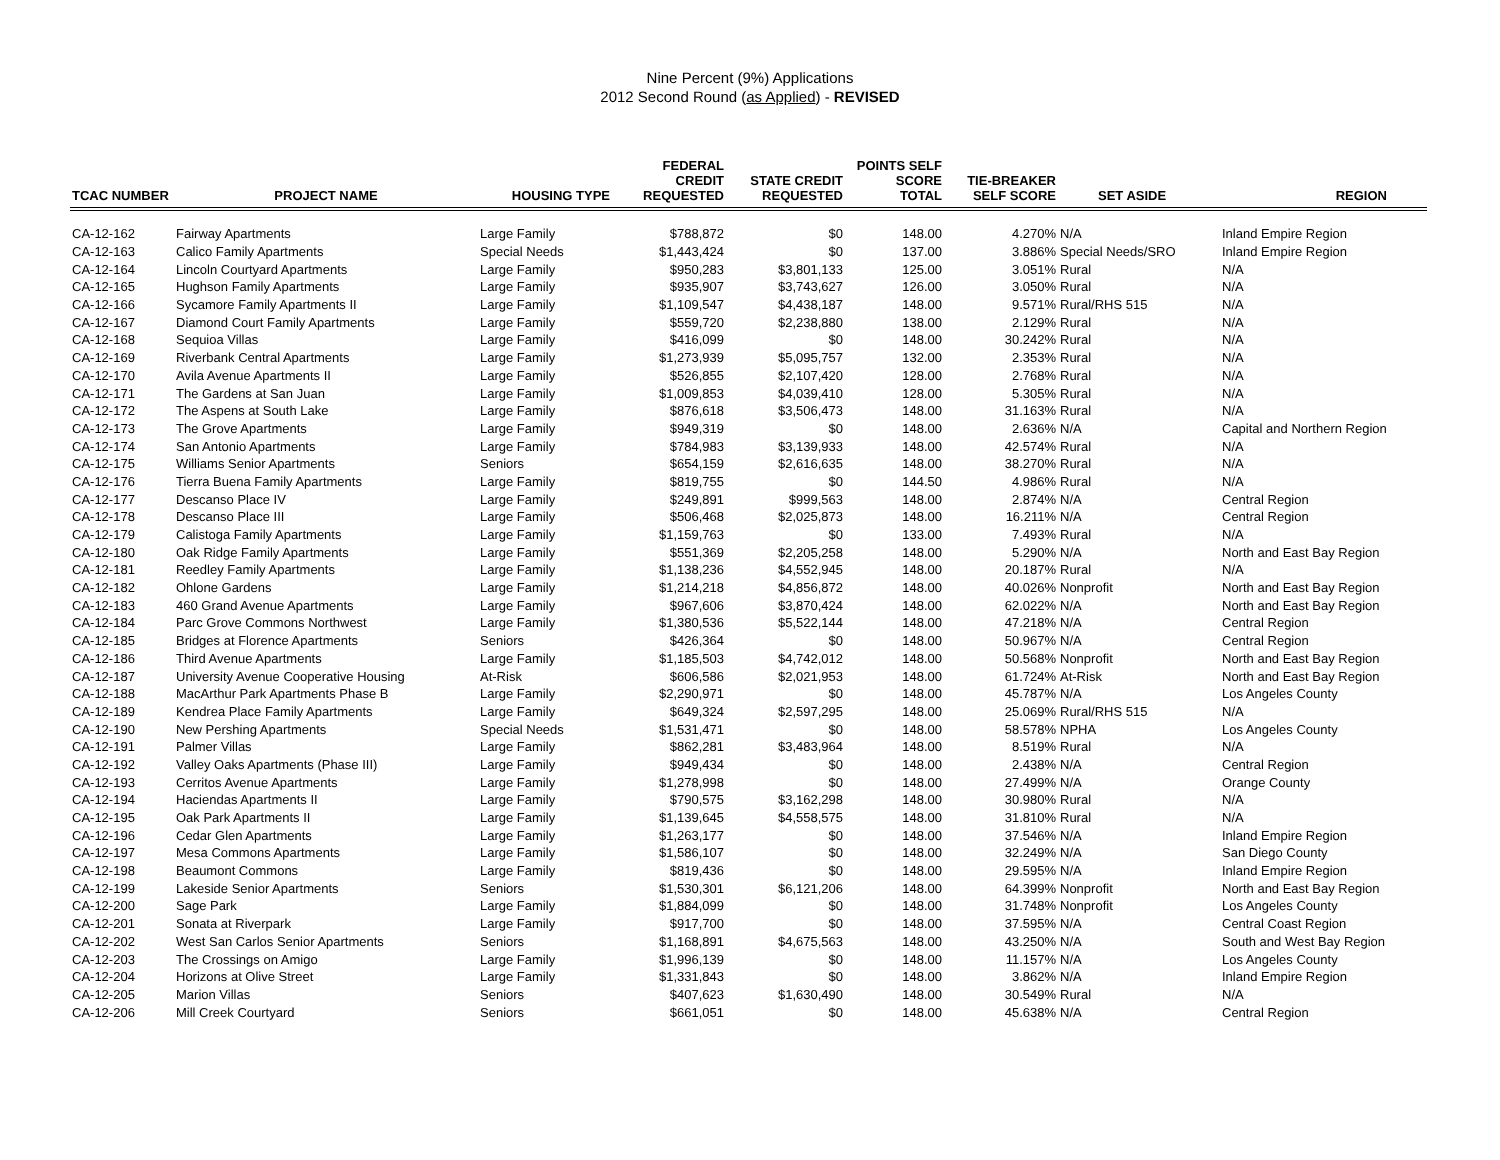Nine Percent (9%) Applications
2012 Second Round (as Applied) - REVISED
| TCAC NUMBER | PROJECT NAME | HOUSING TYPE | FEDERAL CREDIT REQUESTED | STATE CREDIT REQUESTED | POINTS SELF SCORE TOTAL | TIE-BREAKER SELF SCORE | SET ASIDE | REGION |
| --- | --- | --- | --- | --- | --- | --- | --- | --- |
| CA-12-162 | Fairway Apartments | Large Family | $788,872 | $0 | 148.00 | 4.270% | N/A | Inland Empire Region |
| CA-12-163 | Calico Family Apartments | Special Needs | $1,443,424 | $0 | 137.00 | 3.886% | Special Needs/SRO | Inland Empire Region |
| CA-12-164 | Lincoln Courtyard Apartments | Large Family | $950,283 | $3,801,133 | 125.00 | 3.051% | Rural | N/A |
| CA-12-165 | Hughson Family Apartments | Large Family | $935,907 | $3,743,627 | 126.00 | 3.050% | Rural | N/A |
| CA-12-166 | Sycamore Family Apartments II | Large Family | $1,109,547 | $4,438,187 | 148.00 | 9.571% | Rural/RHS 515 | N/A |
| CA-12-167 | Diamond Court Family Apartments | Large Family | $559,720 | $2,238,880 | 138.00 | 2.129% | Rural | N/A |
| CA-12-168 | Sequioa Villas | Large Family | $416,099 | $0 | 148.00 | 30.242% | Rural | N/A |
| CA-12-169 | Riverbank Central Apartments | Large Family | $1,273,939 | $5,095,757 | 132.00 | 2.353% | Rural | N/A |
| CA-12-170 | Avila Avenue Apartments II | Large Family | $526,855 | $2,107,420 | 128.00 | 2.768% | Rural | N/A |
| CA-12-171 | The Gardens at San Juan | Large Family | $1,009,853 | $4,039,410 | 128.00 | 5.305% | Rural | N/A |
| CA-12-172 | The Aspens at South Lake | Large Family | $876,618 | $3,506,473 | 148.00 | 31.163% | Rural | N/A |
| CA-12-173 | The Grove Apartments | Large Family | $949,319 | $0 | 148.00 | 2.636% | N/A | Capital and Northern Region |
| CA-12-174 | San Antonio Apartments | Large Family | $784,983 | $3,139,933 | 148.00 | 42.574% | Rural | N/A |
| CA-12-175 | Williams Senior Apartments | Seniors | $654,159 | $2,616,635 | 148.00 | 38.270% | Rural | N/A |
| CA-12-176 | Tierra Buena Family Apartments | Large Family | $819,755 | $0 | 144.50 | 4.986% | Rural | N/A |
| CA-12-177 | Descanso Place IV | Large Family | $249,891 | $999,563 | 148.00 | 2.874% | N/A | Central Region |
| CA-12-178 | Descanso Place III | Large Family | $506,468 | $2,025,873 | 148.00 | 16.211% | N/A | Central Region |
| CA-12-179 | Calistoga Family Apartments | Large Family | $1,159,763 | $0 | 133.00 | 7.493% | Rural | N/A |
| CA-12-180 | Oak Ridge Family Apartments | Large Family | $551,369 | $2,205,258 | 148.00 | 5.290% | N/A | North and East Bay Region |
| CA-12-181 | Reedley Family Apartments | Large Family | $1,138,236 | $4,552,945 | 148.00 | 20.187% | Rural | N/A |
| CA-12-182 | Ohlone Gardens | Large Family | $1,214,218 | $4,856,872 | 148.00 | 40.026% | Nonprofit | North and East Bay Region |
| CA-12-183 | 460 Grand Avenue Apartments | Large Family | $967,606 | $3,870,424 | 148.00 | 62.022% | N/A | North and East Bay Region |
| CA-12-184 | Parc Grove Commons Northwest | Large Family | $1,380,536 | $5,522,144 | 148.00 | 47.218% | N/A | Central Region |
| CA-12-185 | Bridges at Florence Apartments | Seniors | $426,364 | $0 | 148.00 | 50.967% | N/A | Central Region |
| CA-12-186 | Third Avenue Apartments | Large Family | $1,185,503 | $4,742,012 | 148.00 | 50.568% | Nonprofit | North and East Bay Region |
| CA-12-187 | University Avenue Cooperative Housing | At-Risk | $606,586 | $2,021,953 | 148.00 | 61.724% | At-Risk | North and East Bay Region |
| CA-12-188 | MacArthur Park Apartments Phase B | Large Family | $2,290,971 | $0 | 148.00 | 45.787% | N/A | Los Angeles County |
| CA-12-189 | Kendrea Place Family Apartments | Large Family | $649,324 | $2,597,295 | 148.00 | 25.069% | Rural/RHS 515 | N/A |
| CA-12-190 | New Pershing Apartments | Special Needs | $1,531,471 | $0 | 148.00 | 58.578% | NPHA | Los Angeles County |
| CA-12-191 | Palmer Villas | Large Family | $862,281 | $3,483,964 | 148.00 | 8.519% | Rural | N/A |
| CA-12-192 | Valley Oaks Apartments (Phase III) | Large Family | $949,434 | $0 | 148.00 | 2.438% | N/A | Central Region |
| CA-12-193 | Cerritos Avenue Apartments | Large Family | $1,278,998 | $0 | 148.00 | 27.499% | N/A | Orange County |
| CA-12-194 | Haciendas Apartments II | Large Family | $790,575 | $3,162,298 | 148.00 | 30.980% | Rural | N/A |
| CA-12-195 | Oak Park Apartments II | Large Family | $1,139,645 | $4,558,575 | 148.00 | 31.810% | Rural | N/A |
| CA-12-196 | Cedar Glen Apartments | Large Family | $1,263,177 | $0 | 148.00 | 37.546% | N/A | Inland Empire Region |
| CA-12-197 | Mesa Commons Apartments | Large Family | $1,586,107 | $0 | 148.00 | 32.249% | N/A | San Diego County |
| CA-12-198 | Beaumont Commons | Large Family | $819,436 | $0 | 148.00 | 29.595% | N/A | Inland Empire Region |
| CA-12-199 | Lakeside Senior Apartments | Seniors | $1,530,301 | $6,121,206 | 148.00 | 64.399% | Nonprofit | North and East Bay Region |
| CA-12-200 | Sage Park | Large Family | $1,884,099 | $0 | 148.00 | 31.748% | Nonprofit | Los Angeles County |
| CA-12-201 | Sonata at Riverpark | Large Family | $917,700 | $0 | 148.00 | 37.595% | N/A | Central Coast Region |
| CA-12-202 | West San Carlos Senior Apartments | Seniors | $1,168,891 | $4,675,563 | 148.00 | 43.250% | N/A | South and West Bay Region |
| CA-12-203 | The Crossings on Amigo | Large Family | $1,996,139 | $0 | 148.00 | 11.157% | N/A | Los Angeles County |
| CA-12-204 | Horizons at Olive Street | Large Family | $1,331,843 | $0 | 148.00 | 3.862% | N/A | Inland Empire Region |
| CA-12-205 | Marion Villas | Seniors | $407,623 | $1,630,490 | 148.00 | 30.549% | Rural | N/A |
| CA-12-206 | Mill Creek Courtyard | Seniors | $661,051 | $0 | 148.00 | 45.638% | N/A | Central Region |